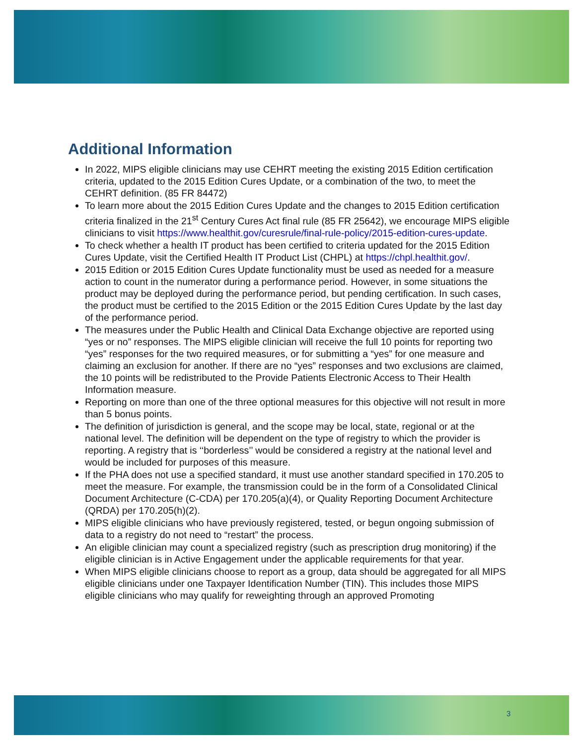Additional Information
In 2022, MIPS eligible clinicians may use CEHRT meeting the existing 2015 Edition certification criteria, updated to the 2015 Edition Cures Update, or a combination of the two, to meet the CEHRT definition. (85 FR 84472)
To learn more about the 2015 Edition Cures Update and the changes to 2015 Edition certification criteria finalized in the 21<sup>st</sup> Century Cures Act final rule (85 FR 25642), we encourage MIPS eligible clinicians to visit https://www.healthit.gov/curesrule/final-rule-policy/2015-edition-cures-update.
To check whether a health IT product has been certified to criteria updated for the 2015 Edition Cures Update, visit the Certified Health IT Product List (CHPL) at https://chpl.healthit.gov/.
2015 Edition or 2015 Edition Cures Update functionality must be used as needed for a measure action to count in the numerator during a performance period. However, in some situations the product may be deployed during the performance period, but pending certification. In such cases, the product must be certified to the 2015 Edition or the 2015 Edition Cures Update by the last day of the performance period.
The measures under the Public Health and Clinical Data Exchange objective are reported using “yes or no” responses. The MIPS eligible clinician will receive the full 10 points for reporting two “yes” responses for the two required measures, or for submitting a “yes” for one measure and claiming an exclusion for another. If there are no “yes” responses and two exclusions are claimed, the 10 points will be redistributed to the Provide Patients Electronic Access to Their Health Information measure.
Reporting on more than one of the three optional measures for this objective will not result in more than 5 bonus points.
The definition of jurisdiction is general, and the scope may be local, state, regional or at the national level. The definition will be dependent on the type of registry to which the provider is reporting. A registry that is ‘‘borderless’’ would be considered a registry at the national level and would be included for purposes of this measure.
If the PHA does not use a specified standard, it must use another standard specified in 170.205 to meet the measure. For example, the transmission could be in the form of a Consolidated Clinical Document Architecture (C-CDA) per 170.205(a)(4), or Quality Reporting Document Architecture (QRDA) per 170.205(h)(2).
MIPS eligible clinicians who have previously registered, tested, or begun ongoing submission of data to a registry do not need to “restart” the process.
An eligible clinician may count a specialized registry (such as prescription drug monitoring) if the eligible clinician is in Active Engagement under the applicable requirements for that year.
When MIPS eligible clinicians choose to report as a group, data should be aggregated for all MIPS eligible clinicians under one Taxpayer Identification Number (TIN). This includes those MIPS eligible clinicians who may qualify for reweighting through an approved Promoting
3